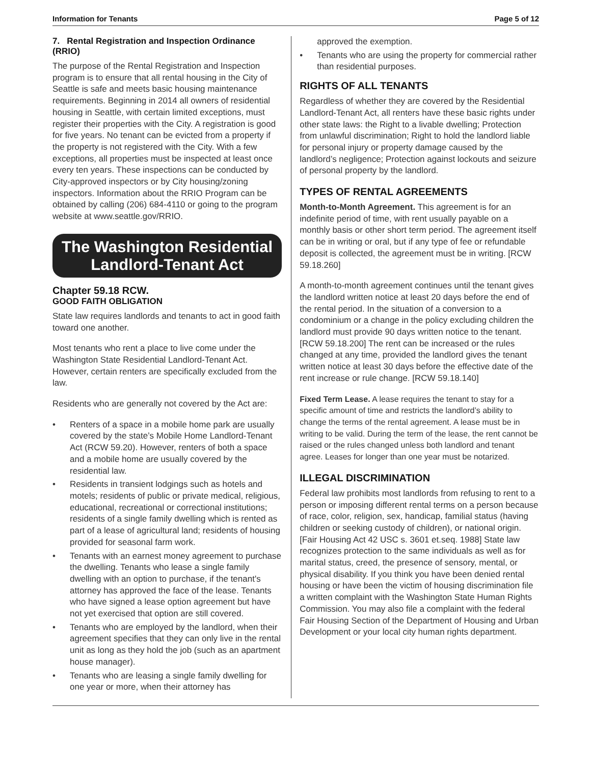Information for Tenants Page 5 of 12
7. Rental Registration and Inspection Ordinance (RRIO)
The purpose of the Rental Registration and Inspection program is to ensure that all rental housing in the City of Seattle is safe and meets basic housing maintenance requirements. Beginning in 2014 all owners of residential housing in Seattle, with certain limited exceptions, must register their properties with the City. A registration is good for five years. No tenant can be evicted from a property if the property is not registered with the City. With a few exceptions, all properties must be inspected at least once every ten years. These inspections can be conducted by City-approved inspectors or by City housing/zoning inspectors. Information about the RRIO Program can be obtained by calling (206) 684-4110 or going to the program website at www.seattle.gov/RRIO.
The Washington Residential Landlord-Tenant Act
Chapter 59.18 RCW.
GOOD FAITH OBLIGATION
State law requires landlords and tenants to act in good faith toward one another.
Most tenants who rent a place to live come under the Washington State Residential Landlord-Tenant Act. However, certain renters are specifically excluded from the law.
Residents who are generally not covered by the Act are:
• Renters of a space in a mobile home park are usually covered by the state’s Mobile Home Landlord-Tenant Act (RCW 59.20). However, renters of both a space and a mobile home are usually covered by the residential law.
• Residents in transient lodgings such as hotels and motels; residents of public or private medical, religious, educational, recreational or correctional institutions; residents of a single family dwelling which is rented as part of a lease of agricultural land; residents of housing provided for seasonal farm work.
• Tenants with an earnest money agreement to purchase the dwelling. Tenants who lease a single family dwelling with an option to purchase, if the tenant's attorney has approved the face of the lease. Tenants who have signed a lease option agreement but have not yet exercised that option are still covered.
• Tenants who are employed by the landlord, when their agreement specifies that they can only live in the rental unit as long as they hold the job (such as an apartment house manager).
• Tenants who are leasing a single family dwelling for one year or more, when their attorney has
approved the exemption.
• Tenants who are using the property for commercial rather than residential purposes.
RIGHTS OF ALL TENANTS
Regardless of whether they are covered by the Residential Landlord-Tenant Act, all renters have these basic rights under other state laws: the Right to a livable dwelling; Protection from unlawful discrimination; Right to hold the landlord liable for personal injury or property damage caused by the landlord’s negligence; Protection against lockouts and seizure of personal property by the landlord.
TYPES OF RENTAL AGREEMENTS
Month-to-Month Agreement. This agreement is for an indefinite period of time, with rent usually payable on a monthly basis or other short term period. The agreement itself can be in writing or oral, but if any type of fee or refundable deposit is collected, the agreement must be in writing. [RCW 59.18.260]
A month-to-month agreement continues until the tenant gives the landlord written notice at least 20 days before the end of the rental period. In the situation of a conversion to a condominium or a change in the policy excluding children the landlord must provide 90 days written notice to the tenant. [RCW 59.18.200] The rent can be increased or the rules changed at any time, provided the landlord gives the tenant written notice at least 30 days before the effective date of the rent increase or rule change. [RCW 59.18.140]
Fixed Term Lease. A lease requires the tenant to stay for a specific amount of time and restricts the landlord’s ability to change the terms of the rental agreement. A lease must be in writing to be valid. During the term of the lease, the rent cannot be raised or the rules changed unless both landlord and tenant agree. Leases for longer than one year must be notarized.
ILLEGAL DISCRIMINATION
Federal law prohibits most landlords from refusing to rent to a person or imposing different rental terms on a person because of race, color, religion, sex, handicap, familial status (having children or seeking custody of children), or national origin. [Fair Housing Act 42 USC s. 3601 et.seq. 1988] State law recognizes protection to the same individuals as well as for marital status, creed, the presence of sensory, mental, or physical disability. If you think you have been denied rental housing or have been the victim of housing discrimination file a written complaint with the Washington State Human Rights Commission. You may also file a complaint with the federal Fair Housing Section of the Department of Housing and Urban Development or your local city human rights department.